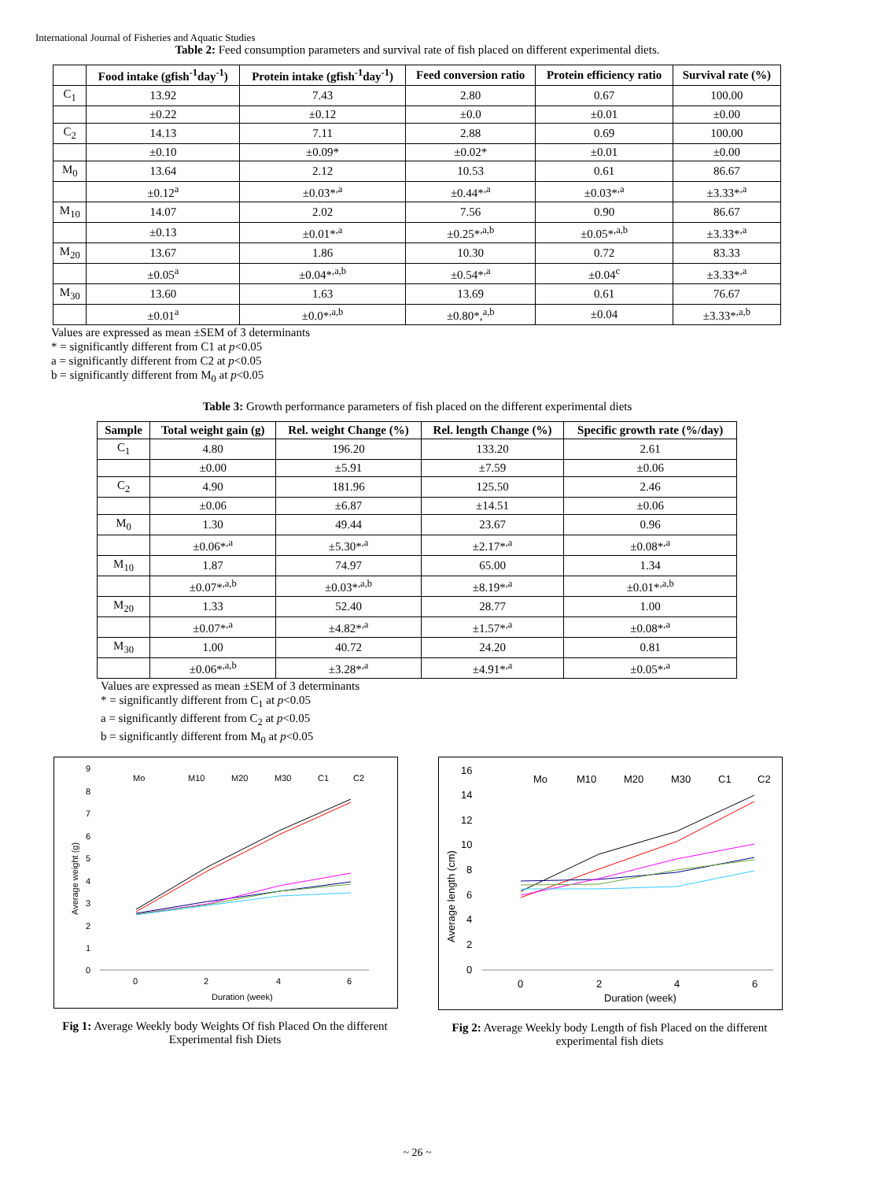International Journal of Fisheries and Aquatic Studies
Table 2: Feed consumption parameters and survival rate of fish placed on different experimental diets.
| | Food intake (gfish<sup>-1</sup>day<sup>-1</sup>) | Protein intake (gfish<sup>-1</sup>day<sup>-1</sup>) | Feed conversion ratio | Protein efficiency ratio | Survival rate (%) |
| --- | --- | --- | --- | --- | --- |
| C<sub>1</sub> | 13.92 | 7.43 | 2.80 | 0.67 | 100.00 |
| | ±0.22 | ±0.12 | ±0.0 | ±0.01 | ±0.00 |
| C<sub>2</sub> | 14.13 | 7.11 | 2.88 | 0.69 | 100.00 |
| | ±0.10 | ±0.09* | ±0.02* | ±0.01 | ±0.00 |
| M<sub>0</sub> | 13.64 | 2.12 | 10.53 | 0.61 | 86.67 |
| | ±0.12<sup>a</sup> | ±0.03*<sup>,a</sup> | ±0.44*<sup>,a</sup> | ±0.03*<sup>,a</sup> | ±3.33*<sup>,a</sup> |
| M<sub>10</sub> | 14.07 | 2.02 | 7.56 | 0.90 | 86.67 |
| | ±0.13 | ±0.01*<sup>,a</sup> | ±0.25*<sup>,a,b</sup> | ±0.05*<sup>,a,b</sup> | ±3.33*<sup>,a</sup> |
| M<sub>20</sub> | 13.67 | 1.86 | 10.30 | 0.72 | 83.33 |
| | ±0.05<sup>a</sup> | ±0.04*<sup>,a,b</sup> | ±0.54*<sup>,a</sup> | ±0.04<sup>c</sup> | ±3.33*<sup>,a</sup> |
| M<sub>30</sub> | 13.60 | 1.63 | 13.69 | 0.61 | 76.67 |
| | ±0.01<sup>a</sup> | ±0.0*<sup>,a,b</sup> | ±0.80*,<sup>a,b</sup> | ±0.04 | ±3.33*<sup>,a,b</sup> |
Values are expressed as mean ±SEM of 3 determinants
* = significantly different from C1 at p<0.05
a = significantly different from C2 at p<0.05
b = significantly different from M<sub>0</sub> at p<0.05
Table 3: Growth performance parameters of fish placed on the different experimental diets
| Sample | Total weight gain (g) | Rel. weight Change (%) | Rel. length Change (%) | Specific growth rate (%/day) |
| --- | --- | --- | --- | --- |
| C<sub>1</sub> | 4.80 | 196.20 | 133.20 | 2.61 |
| | ±0.00 | ±5.91 | ±7.59 | ±0.06 |
| C<sub>2</sub> | 4.90 | 181.96 | 125.50 | 2.46 |
| | ±0.06 | ±6.87 | ±14.51 | ±0.06 |
| M<sub>0</sub> | 1.30 | 49.44 | 23.67 | 0.96 |
| | ±0.06*<sup>,a</sup> | ±5.30*<sup>,a</sup> | ±2.17*<sup>,a</sup> | ±0.08*<sup>,a</sup> |
| M<sub>10</sub> | 1.87 | 74.97 | 65.00 | 1.34 |
| | ±0.07*<sup>,a,b</sup> | ±0.03*<sup>,a,b</sup> | ±8.19*<sup>,a</sup> | ±0.01*<sup>,a,b</sup> |
| M<sub>20</sub> | 1.33 | 52.40 | 28.77 | 1.00 |
| | ±0.07*<sup>,a</sup> | ±4.82*<sup>,a</sup> | ±1.57*<sup>,a</sup> | ±0.08*<sup>,a</sup> |
| M<sub>30</sub> | 1.00 | 40.72 | 24.20 | 0.81 |
| | ±0.06*<sup>,a,b</sup> | ±3.28*<sup>,a</sup> | ±4.91*<sup>,a</sup> | ±0.05*<sup>,a</sup> |
Values are expressed as mean ±SEM of 3 determinants
* = significantly different from C<sub>1</sub> at p<0.05
a = significantly different from C<sub>2</sub> at p<0.05
b = significantly different from M<sub>0</sub> at p<0.05
Mo
M10
M20
M30
C1
C2
0
1
2
3
4
5
6
7
8
9
0
2
4
6
Duration (week)
Average weight (g)
Fig 1: Average Weekly body Weights Of fish Placed On the different Experimental fish Diets
Mo
M10
M20
M30
C1
C2
0
2
4
6
8
10
12
14
16
0
2
4
6
Duration (week)
Average length (cm)
Fig 2: Average Weekly body Length of fish Placed on the different experimental fish diets
~ 26 ~